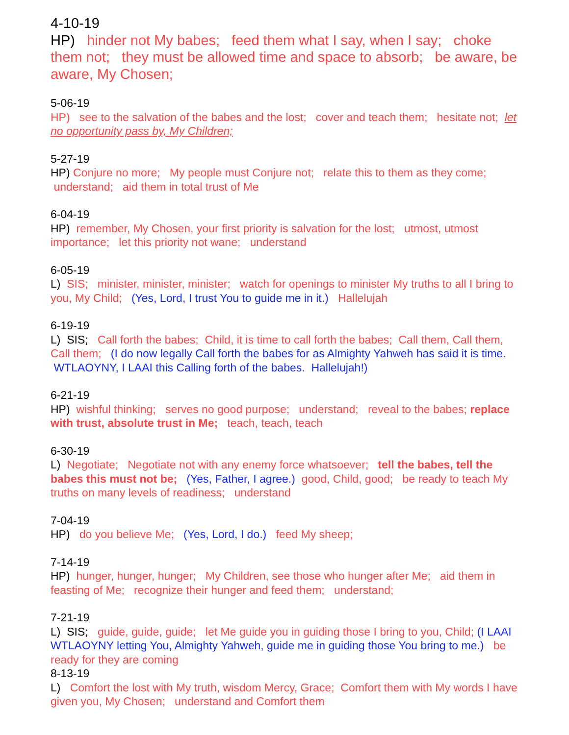4-10-19
HP) hinder not My babes; feed them what I say, when I say; choke them not; they must be allowed time and space to absorb; be aware, be aware, My Chosen;
5-06-19
HP) see to the salvation of the babes and the lost; cover and teach them; hesitate not; let no opportunity pass by, My Children;
5-27-19
HP) Conjure no more; My people must Conjure not; relate this to them as they come; understand; aid them in total trust of Me
6-04-19
HP) remember, My Chosen, your first priority is salvation for the lost; utmost, utmost importance; let this priority not wane; understand
6-05-19
L) SIS; minister, minister, minister; watch for openings to minister My truths to all I bring to you, My Child; (Yes, Lord, I trust You to guide me in it.) Hallelujah
6-19-19
L) SIS; Call forth the babes; Child, it is time to call forth the babes; Call them, Call them, Call them; (I do now legally Call forth the babes for as Almighty Yahweh has said it is time. WTLAOYNY, I LAAI this Calling forth of the babes. Hallelujah!)
6-21-19
HP) wishful thinking; serves no good purpose; understand; reveal to the babes; replace with trust, absolute trust in Me; teach, teach, teach
6-30-19
L) Negotiate; Negotiate not with any enemy force whatsoever; tell the babes, tell the babes this must not be; (Yes, Father, I agree.) good, Child, good; be ready to teach My truths on many levels of readiness; understand
7-04-19
HP) do you believe Me; (Yes, Lord, I do.) feed My sheep;
7-14-19
HP) hunger, hunger, hunger; My Children, see those who hunger after Me; aid them in feasting of Me; recognize their hunger and feed them; understand;
7-21-19
L) SIS; guide, guide, guide; let Me guide you in guiding those I bring to you, Child; (I LAAI WTLAOYNY letting You, Almighty Yahweh, guide me in guiding those You bring to me.) be ready for they are coming
8-13-19
L) Comfort the lost with My truth, wisdom Mercy, Grace; Comfort them with My words I have given you, My Chosen; understand and Comfort them